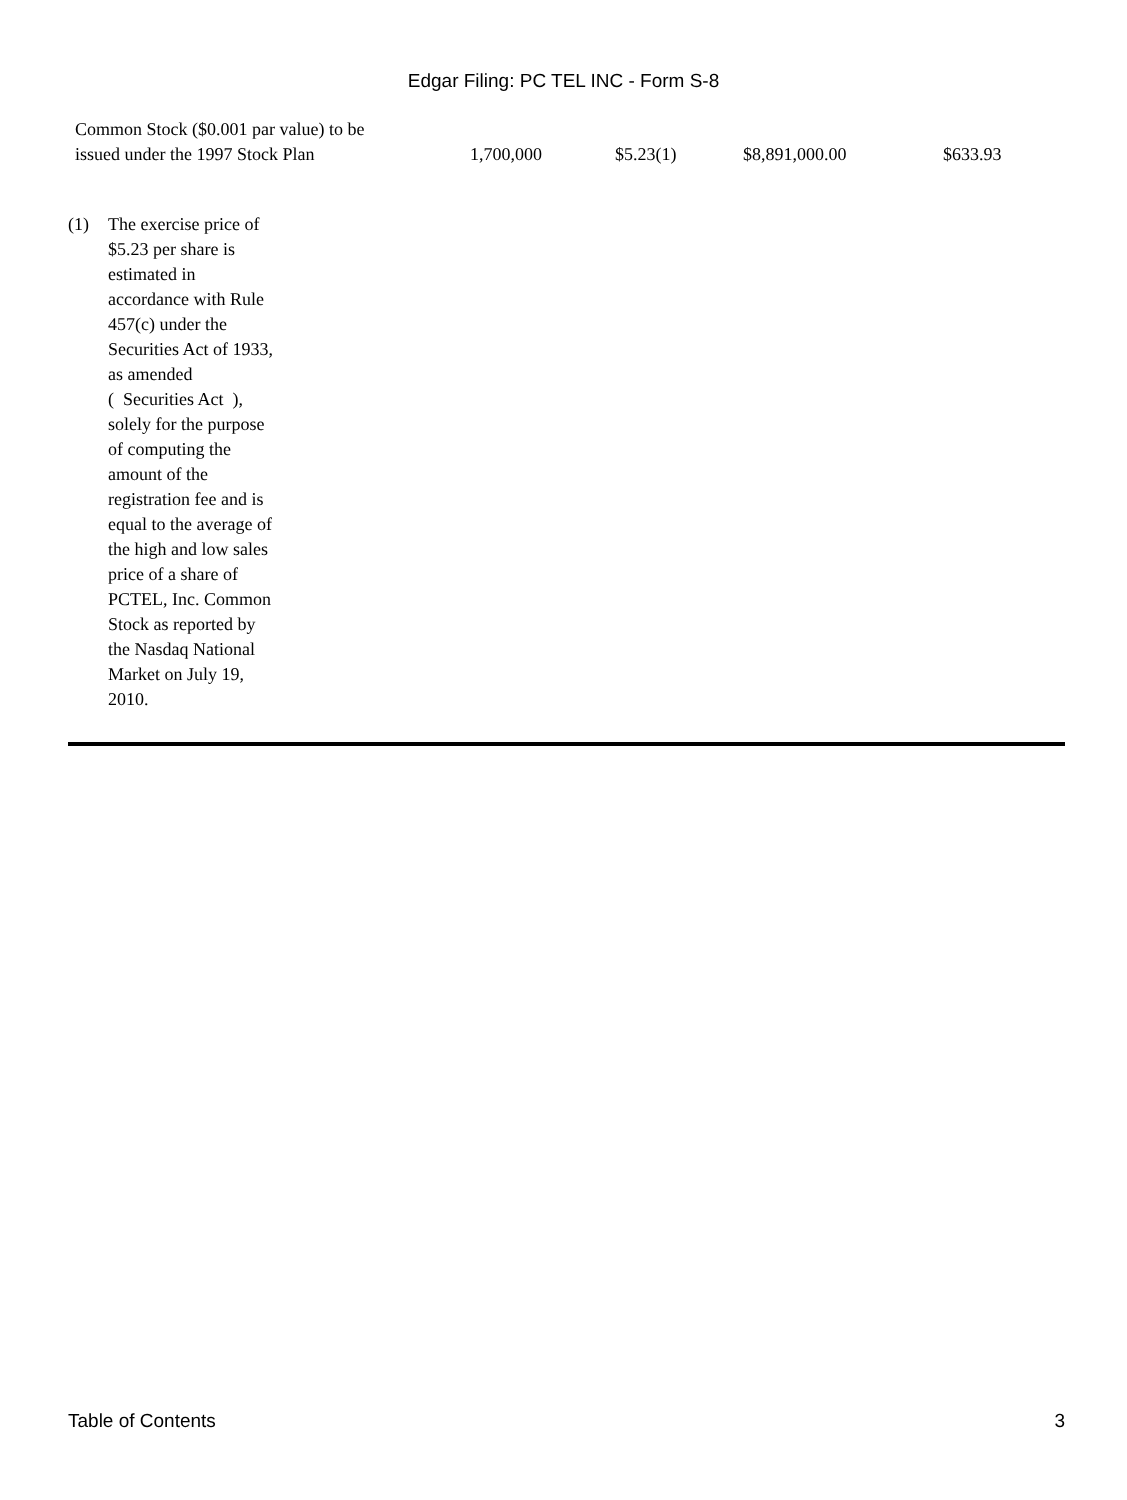Edgar Filing: PC TEL INC - Form S-8
| Common Stock ($0.001 par value) to be issued under the 1997 Stock Plan | 1,700,000 | $5.23(1) | $8,891,000.00 | $633.93 |
(1) The exercise price of $5.23 per share is estimated in accordance with Rule 457(c) under the Securities Act of 1933, as amended ( Securities Act ), solely for the purpose of computing the amount of the registration fee and is equal to the average of the high and low sales price of a share of PCTEL, Inc. Common Stock as reported by the Nasdaq National Market on July 19, 2010.
Table of Contents 3